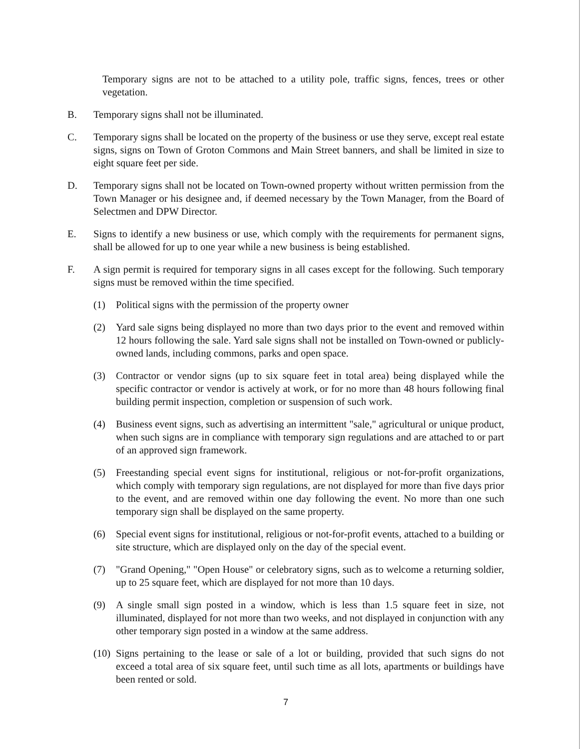Temporary signs are not to be attached to a utility pole, traffic signs, fences, trees or other vegetation.
B. Temporary signs shall not be illuminated.
C. Temporary signs shall be located on the property of the business or use they serve, except real estate signs, signs on Town of Groton Commons and Main Street banners, and shall be limited in size to eight square feet per side.
D. Temporary signs shall not be located on Town-owned property without written permission from the Town Manager or his designee and, if deemed necessary by the Town Manager, from the Board of Selectmen and DPW Director.
E. Signs to identify a new business or use, which comply with the requirements for permanent signs, shall be allowed for up to one year while a new business is being established.
F. A sign permit is required for temporary signs in all cases except for the following. Such temporary signs must be removed within the time specified.
(1) Political signs with the permission of the property owner
(2) Yard sale signs being displayed no more than two days prior to the event and removed within 12 hours following the sale. Yard sale signs shall not be installed on Town-owned or publicly-owned lands, including commons, parks and open space.
(3) Contractor or vendor signs (up to six square feet in total area) being displayed while the specific contractor or vendor is actively at work, or for no more than 48 hours following final building permit inspection, completion or suspension of such work.
(4) Business event signs, such as advertising an intermittent "sale," agricultural or unique product, when such signs are in compliance with temporary sign regulations and are attached to or part of an approved sign framework.
(5) Freestanding special event signs for institutional, religious or not-for-profit organizations, which comply with temporary sign regulations, are not displayed for more than five days prior to the event, and are removed within one day following the event. No more than one such temporary sign shall be displayed on the same property.
(6) Special event signs for institutional, religious or not-for-profit events, attached to a building or site structure, which are displayed only on the day of the special event.
(7) "Grand Opening," "Open House" or celebratory signs, such as to welcome a returning soldier, up to 25 square feet, which are displayed for not more than 10 days.
(9) A single small sign posted in a window, which is less than 1.5 square feet in size, not illuminated, displayed for not more than two weeks, and not displayed in conjunction with any other temporary sign posted in a window at the same address.
(10)
Signs pertaining to the lease or sale of a lot or building, provided that such signs do not exceed a total area of six square feet, until such time as all lots, apartments or buildings have been rented or sold.
7